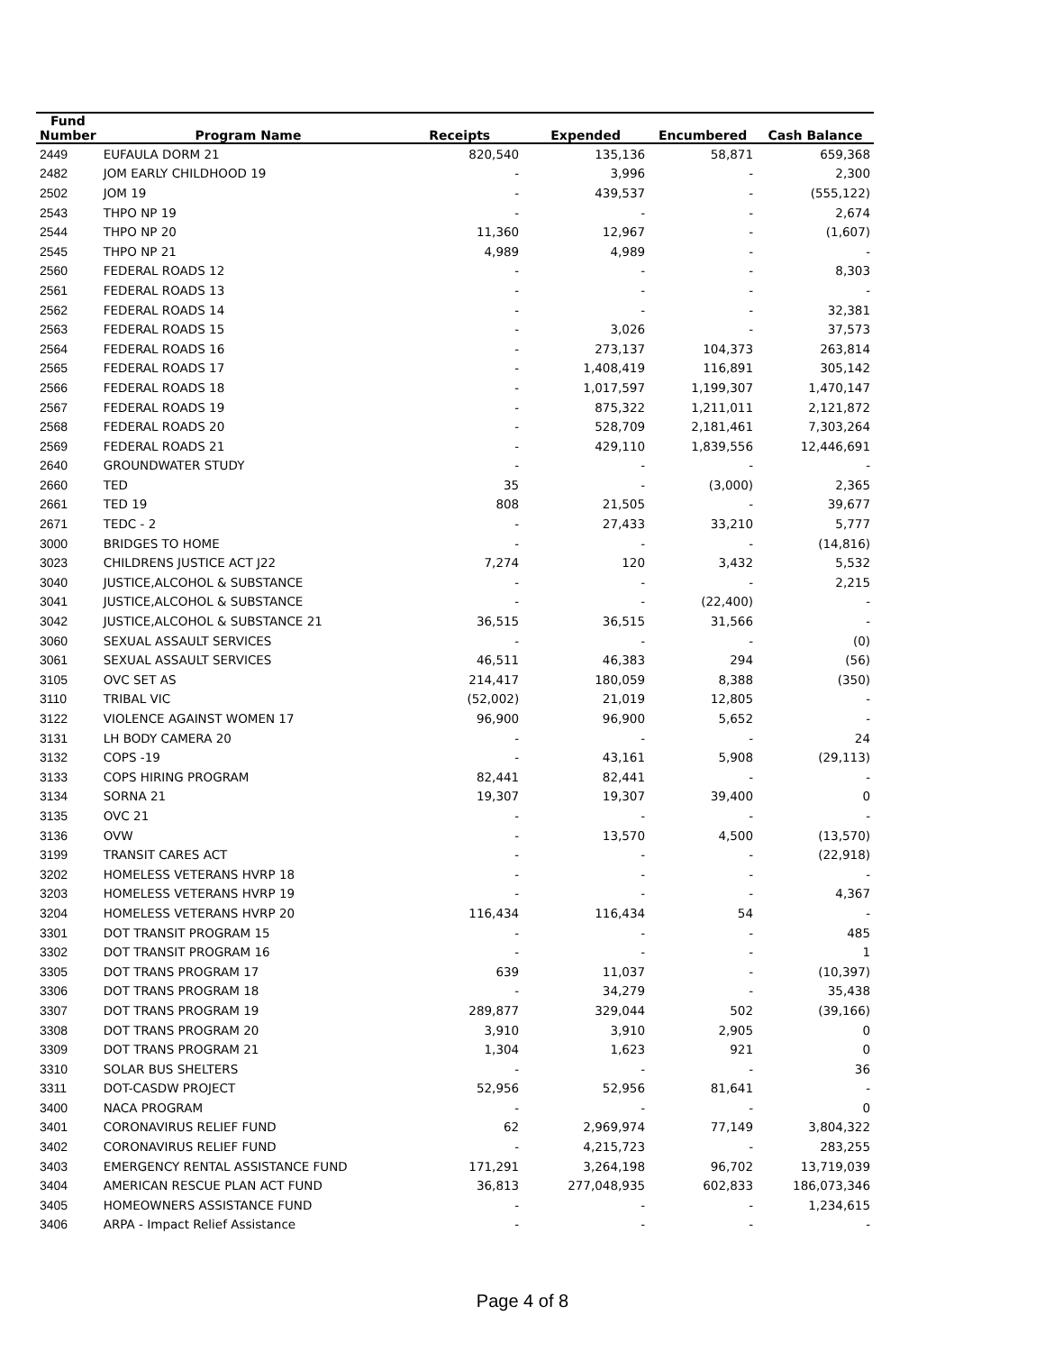| Fund Number | Program Name | Receipts | Expended | Encumbered | Cash Balance |
| --- | --- | --- | --- | --- | --- |
| 2449 | EUFAULA DORM 21 | 820,540 | 135,136 | 58,871 | 659,368 |
| 2482 | JOM EARLY CHILDHOOD 19 | - | 3,996 | - | 2,300 |
| 2502 | JOM 19 | - | 439,537 | - | (555,122) |
| 2543 | THPO NP 19 | - | - | - | 2,674 |
| 2544 | THPO NP 20 | 11,360 | 12,967 | - | (1,607) |
| 2545 | THPO NP 21 | 4,989 | 4,989 | - | - |
| 2560 | FEDERAL ROADS 12 | - | - | - | 8,303 |
| 2561 | FEDERAL ROADS 13 | - | - | - | - |
| 2562 | FEDERAL ROADS 14 | - | - | - | 32,381 |
| 2563 | FEDERAL ROADS 15 | - | 3,026 | - | 37,573 |
| 2564 | FEDERAL ROADS 16 | - | 273,137 | 104,373 | 263,814 |
| 2565 | FEDERAL ROADS 17 | - | 1,408,419 | 116,891 | 305,142 |
| 2566 | FEDERAL ROADS 18 | - | 1,017,597 | 1,199,307 | 1,470,147 |
| 2567 | FEDERAL ROADS 19 | - | 875,322 | 1,211,011 | 2,121,872 |
| 2568 | FEDERAL ROADS 20 | - | 528,709 | 2,181,461 | 7,303,264 |
| 2569 | FEDERAL ROADS 21 | - | 429,110 | 1,839,556 | 12,446,691 |
| 2640 | GROUNDWATER STUDY | - | - | - | - |
| 2660 | TED | 35 | - | (3,000) | 2,365 |
| 2661 | TED 19 | 808 | 21,505 | - | 39,677 |
| 2671 | TEDC - 2 | - | 27,433 | 33,210 | 5,777 |
| 3000 | BRIDGES TO HOME | - | - | - | (14,816) |
| 3023 | CHILDRENS JUSTICE ACT J22 | 7,274 | 120 | 3,432 | 5,532 |
| 3040 | JUSTICE,ALCOHOL & SUBSTANCE | - | - | - | 2,215 |
| 3041 | JUSTICE,ALCOHOL & SUBSTANCE | - | - | (22,400) | - |
| 3042 | JUSTICE,ALCOHOL & SUBSTANCE 21 | 36,515 | 36,515 | 31,566 | - |
| 3060 | SEXUAL ASSAULT SERVICES | - | - | - | (0) |
| 3061 | SEXUAL ASSAULT SERVICES | 46,511 | 46,383 | 294 | (56) |
| 3105 | OVC SET AS | 214,417 | 180,059 | 8,388 | (350) |
| 3110 | TRIBAL VIC | (52,002) | 21,019 | 12,805 | - |
| 3122 | VIOLENCE AGAINST WOMEN 17 | 96,900 | 96,900 | 5,652 | - |
| 3131 | LH BODY CAMERA 20 | - | - | - | 24 |
| 3132 | COPS -19 | - | 43,161 | 5,908 | (29,113) |
| 3133 | COPS HIRING PROGRAM | 82,441 | 82,441 | - | - |
| 3134 | SORNA 21 | 19,307 | 19,307 | 39,400 | 0 |
| 3135 | OVC 21 | - | - | - | - |
| 3136 | OVW | - | 13,570 | 4,500 | (13,570) |
| 3199 | TRANSIT CARES ACT | - | - | - | (22,918) |
| 3202 | HOMELESS VETERANS HVRP 18 | - | - | - | - |
| 3203 | HOMELESS VETERANS HVRP 19 | - | - | - | 4,367 |
| 3204 | HOMELESS VETERANS HVRP 20 | 116,434 | 116,434 | 54 | - |
| 3301 | DOT TRANSIT PROGRAM 15 | - | - | - | 485 |
| 3302 | DOT TRANSIT PROGRAM 16 | - | - | - | 1 |
| 3305 | DOT TRANS PROGRAM 17 | 639 | 11,037 | - | (10,397) |
| 3306 | DOT TRANS PROGRAM 18 | - | 34,279 | - | 35,438 |
| 3307 | DOT TRANS PROGRAM 19 | 289,877 | 329,044 | 502 | (39,166) |
| 3308 | DOT TRANS PROGRAM 20 | 3,910 | 3,910 | 2,905 | 0 |
| 3309 | DOT TRANS PROGRAM 21 | 1,304 | 1,623 | 921 | 0 |
| 3310 | SOLAR BUS SHELTERS | - | - | - | 36 |
| 3311 | DOT-CASDW PROJECT | 52,956 | 52,956 | 81,641 | - |
| 3400 | NACA PROGRAM | - | - | - | 0 |
| 3401 | CORONAVIRUS RELIEF FUND | 62 | 2,969,974 | 77,149 | 3,804,322 |
| 3402 | CORONAVIRUS RELIEF FUND | - | 4,215,723 | - | 283,255 |
| 3403 | EMERGENCY RENTAL ASSISTANCE FUND | 171,291 | 3,264,198 | 96,702 | 13,719,039 |
| 3404 | AMERICAN RESCUE PLAN ACT FUND | 36,813 | 277,048,935 | 602,833 | 186,073,346 |
| 3405 | HOMEOWNERS ASSISTANCE FUND | - | - | - | 1,234,615 |
| 3406 | ARPA - Impact Relief Assistance | - | - | - | - |
Page 4 of 8